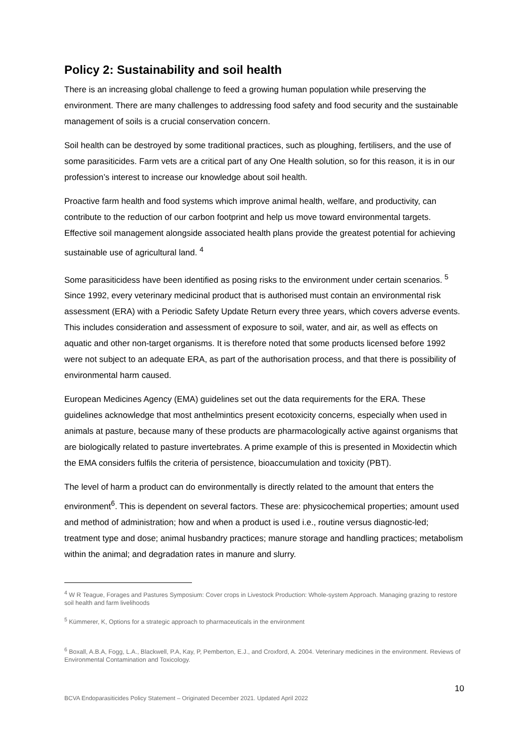Policy 2: Sustainability and soil health
There is an increasing global challenge to feed a growing human population while preserving the environment. There are many challenges to addressing food safety and food security and the sustainable management of soils is a crucial conservation concern.
Soil health can be destroyed by some traditional practices, such as ploughing, fertilisers, and the use of some parasiticides. Farm vets are a critical part of any One Health solution, so for this reason, it is in our profession’s interest to increase our knowledge about soil health.
Proactive farm health and food systems which improve animal health, welfare, and productivity, can contribute to the reduction of our carbon footprint and help us move toward environmental targets. Effective soil management alongside associated health plans provide the greatest potential for achieving sustainable use of agricultural land. <sup>4</sup>
Some parasiticidess have been identified as posing risks to the environment under certain scenarios. <sup>5</sup> Since 1992, every veterinary medicinal product that is authorised must contain an environmental risk assessment (ERA) with a Periodic Safety Update Return every three years, which covers adverse events. This includes consideration and assessment of exposure to soil, water, and air, as well as effects on aquatic and other non-target organisms. It is therefore noted that some products licensed before 1992 were not subject to an adequate ERA, as part of the authorisation process, and that there is possibility of environmental harm caused.
European Medicines Agency (EMA) guidelines set out the data requirements for the ERA. These guidelines acknowledge that most anthelmintics present ecotoxicity concerns, especially when used in animals at pasture, because many of these products are pharmacologically active against organisms that are biologically related to pasture invertebrates. A prime example of this is presented in Moxidectin which the EMA considers fulfils the criteria of persistence, bioaccumulation and toxicity (PBT).
The level of harm a product can do environmentally is directly related to the amount that enters the environment<sup>6</sup>. This is dependent on several factors. These are: physicochemical properties; amount used and method of administration; how and when a product is used i.e., routine versus diagnostic-led; treatment type and dose; animal husbandry practices; manure storage and handling practices; metabolism within the animal; and degradation rates in manure and slurry.
<sup>4</sup> W R Teague, Forages and Pastures Symposium: Cover crops in Livestock Production: Whole-system Approach. Managing grazing to restore soil health and farm livelihoods
<sup>5</sup> Kümmerer, K, Options for a strategic approach to pharmaceuticals in the environment
<sup>6</sup> Boxall, A.B.A, Fogg, L.A., Blackwell, P.A, Kay, P, Pemberton, E.J., and Croxford, A. 2004. Veterinary medicines in the environment. Reviews of Environmental Contamination and Toxicology.
10
BCVA Endoparasiticides Policy Statement – Originated December 2021. Updated April 2022